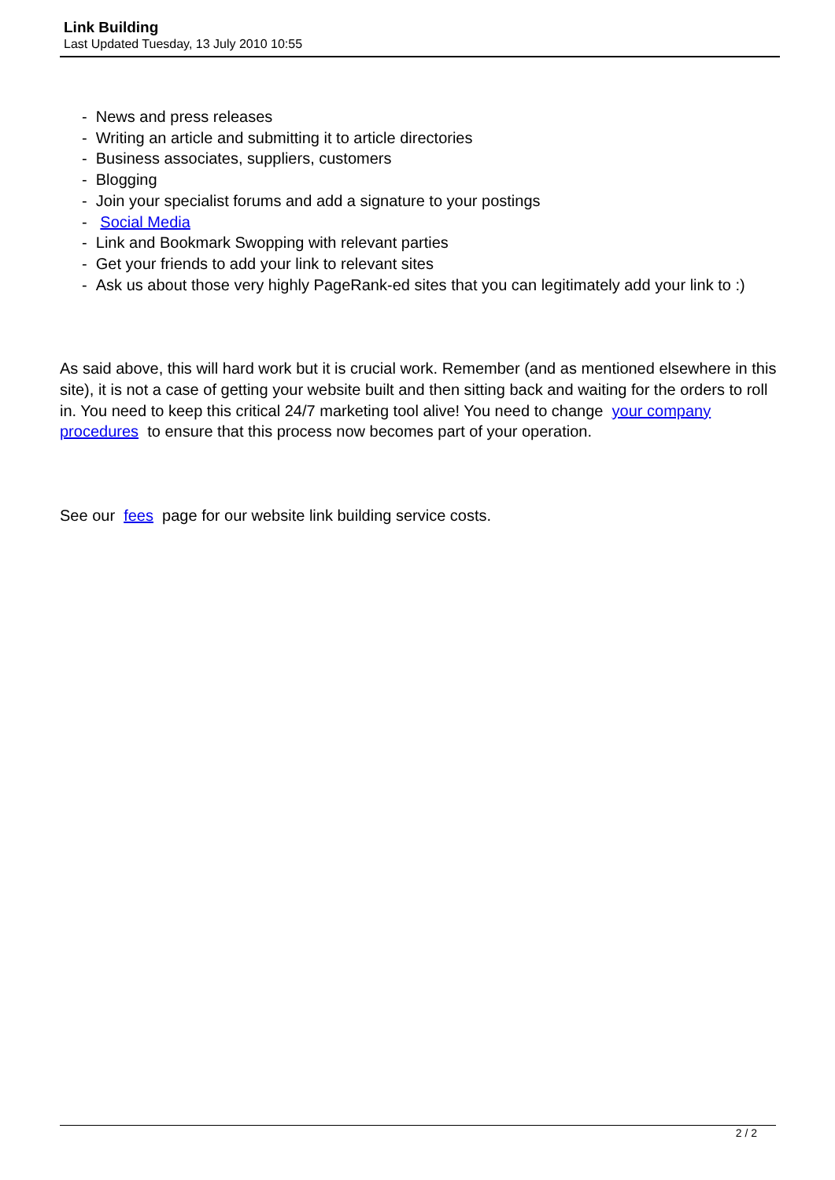Link Building
Last Updated Tuesday, 13 July 2010 10:55
- News and press releases
- Writing an article and submitting it to article directories
- Business associates, suppliers, customers
- Blogging
- Join your specialist forums and add a signature to your postings
- Social Media
- Link and Bookmark Swopping with relevant parties
- Get your friends to add your link to relevant sites
- Ask us about those very highly PageRank-ed sites that you can legitimately add your link to :)
As said above, this will hard work but it is crucial work. Remember (and as mentioned elsewhere in this site), it is not a case of getting your website built and then sitting back and waiting for the orders to roll in. You need to keep this critical 24/7 marketing tool alive! You need to change your company procedures to ensure that this process now becomes part of your operation.
See our fees page for our website link building service costs.
2 / 2